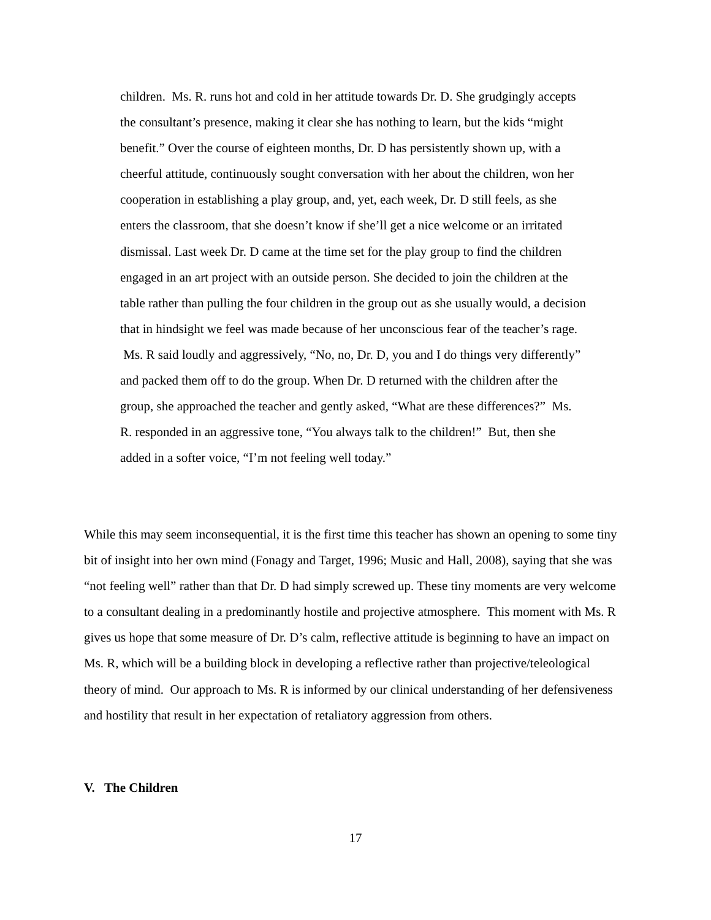children. Ms. R. runs hot and cold in her attitude towards Dr. D. She grudgingly accepts the consultant’s presence, making it clear she has nothing to learn, but the kids “might benefit.” Over the course of eighteen months, Dr. D has persistently shown up, with a cheerful attitude, continuously sought conversation with her about the children, won her cooperation in establishing a play group, and, yet, each week, Dr. D still feels, as she enters the classroom, that she doesn’t know if she’ll get a nice welcome or an irritated dismissal. Last week Dr. D came at the time set for the play group to find the children engaged in an art project with an outside person. She decided to join the children at the table rather than pulling the four children in the group out as she usually would, a decision that in hindsight we feel was made because of her unconscious fear of the teacher’s rage. Ms. R said loudly and aggressively, “No, no, Dr. D, you and I do things very differently” and packed them off to do the group. When Dr. D returned with the children after the group, she approached the teacher and gently asked, “What are these differences?” Ms. R. responded in an aggressive tone, “You always talk to the children!” But, then she added in a softer voice, “I’m not feeling well today.”
While this may seem inconsequential, it is the first time this teacher has shown an opening to some tiny bit of insight into her own mind (Fonagy and Target, 1996; Music and Hall, 2008), saying that she was “not feeling well” rather than that Dr. D had simply screwed up. These tiny moments are very welcome to a consultant dealing in a predominantly hostile and projective atmosphere. This moment with Ms. R gives us hope that some measure of Dr. D’s calm, reflective attitude is beginning to have an impact on Ms. R, which will be a building block in developing a reflective rather than projective/teleological theory of mind. Our approach to Ms. R is informed by our clinical understanding of her defensiveness and hostility that result in her expectation of retaliatory aggression from others.
V. The Children
17